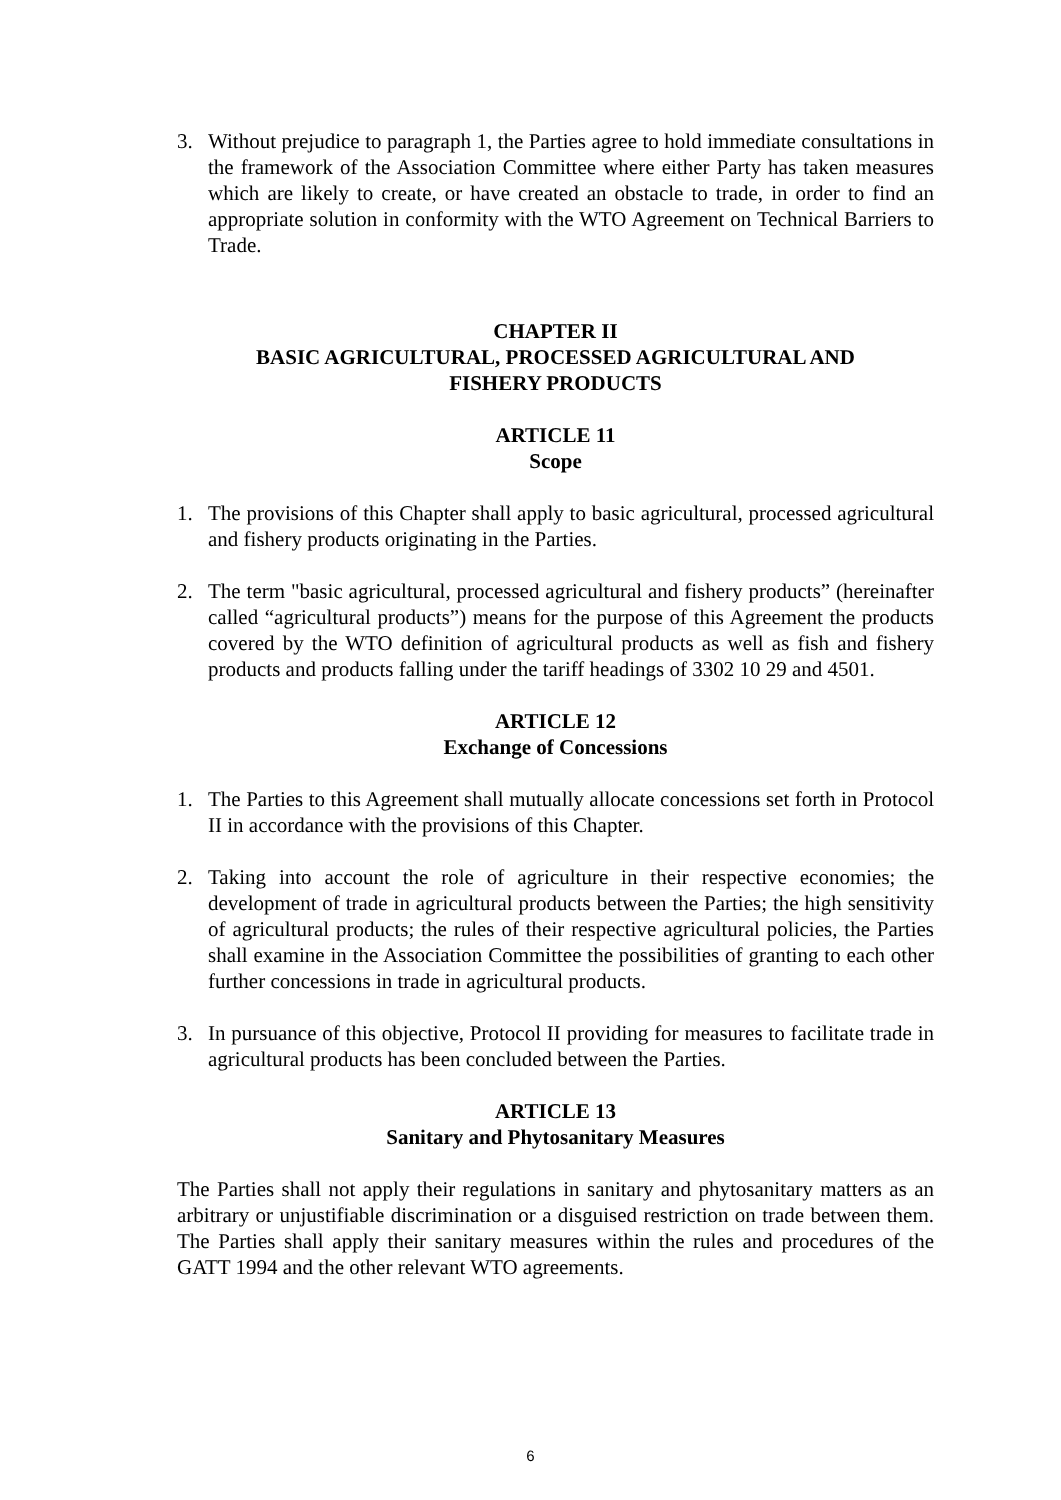3. Without prejudice to paragraph 1, the Parties agree to hold immediate consultations in the framework of the Association Committee where either Party has taken measures which are likely to create, or have created an obstacle to trade, in order to find an appropriate solution in conformity with the WTO Agreement on Technical Barriers to Trade.
CHAPTER II
BASIC AGRICULTURAL, PROCESSED AGRICULTURAL AND
FISHERY PRODUCTS
ARTICLE 11
Scope
1. The provisions of this Chapter shall apply to basic agricultural, processed agricultural and fishery products originating in the Parties.
2. The term "basic agricultural, processed agricultural and fishery products” (hereinafter called “agricultural products”) means for the purpose of this Agreement the products covered by the WTO definition of agricultural products as well as fish and fishery products and products falling under the tariff headings of 3302 10 29 and 4501.
ARTICLE 12
Exchange of Concessions
1. The Parties to this Agreement shall mutually allocate concessions set forth in Protocol II in accordance with the provisions of this Chapter.
2. Taking into account the role of agriculture in their respective economies; the development of trade in agricultural products between the Parties; the high sensitivity of agricultural products; the rules of their respective agricultural policies, the Parties shall examine in the Association Committee the possibilities of granting to each other further concessions in trade in agricultural products.
3. In pursuance of this objective, Protocol II providing for measures to facilitate trade in agricultural products has been concluded between the Parties.
ARTICLE 13
Sanitary and Phytosanitary Measures
The Parties shall not apply their regulations in sanitary and phytosanitary matters as an arbitrary or unjustifiable discrimination or a disguised restriction on trade between them. The Parties shall apply their sanitary measures within the rules and procedures of the GATT 1994 and the other relevant WTO agreements.
6